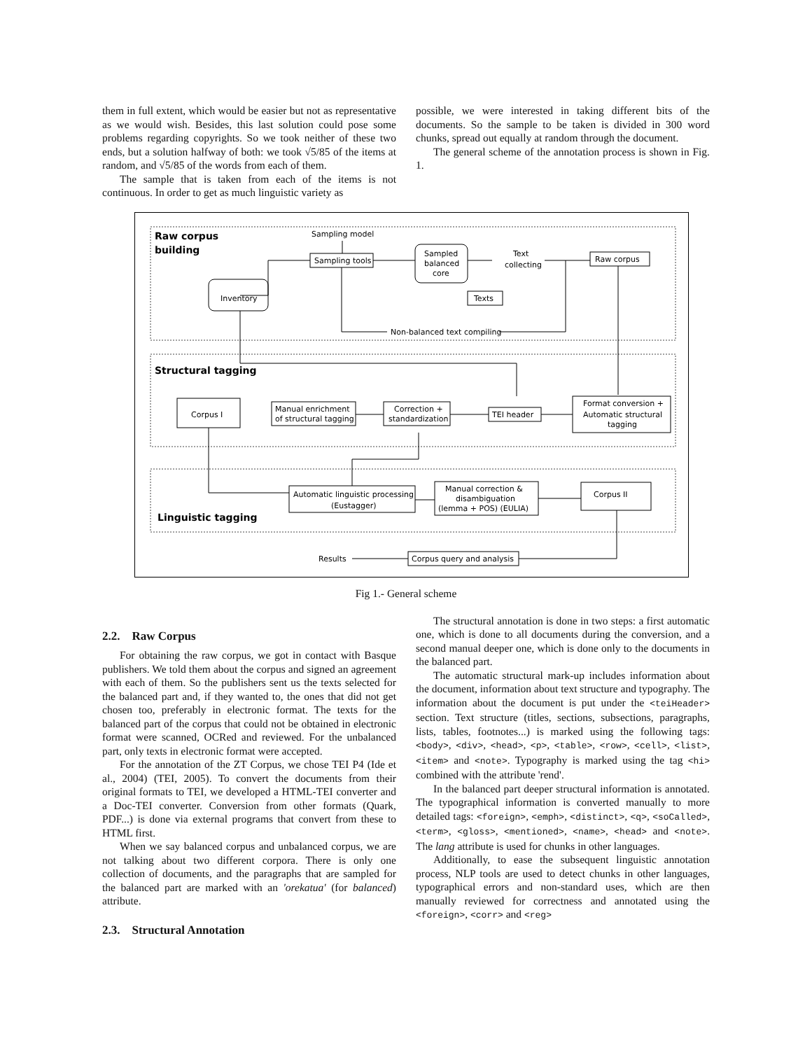them in full extent, which would be easier but not as representative as we would wish. Besides, this last solution could pose some problems regarding copyrights. So we took neither of these two ends, but a solution halfway of both: we took √5/85 of the items at random, and √5/85 of the words from each of them.
The sample that is taken from each of the items is not continuous. In order to get as much linguistic variety as
possible, we were interested in taking different bits of the documents. So the sample to be taken is divided in 300 word chunks, spread out equally at random through the document.
The general scheme of the annotation process is shown in Fig. 1.
Raw corpus
building
Sampling model
Sampling tools
Sampled
balanced
core
Text
collecting
Raw corpus
Inventory
Texts
Non-balanced text compiling
Structural tagging
Format conversion +
Automatic structural
tagging
TEI header
Correction +
standardization
Manual enrichment
of structural tagging
Corpus I
Automatic linguistic processing
(Eustagger)
Manual correction &
disambiguation
(lemma + POS) (EULIA)
Corpus II
Linguistic tagging
Corpus query and analysis
Results
Fig 1.- General scheme
2.2. Raw Corpus
For obtaining the raw corpus, we got in contact with Basque publishers. We told them about the corpus and signed an agreement with each of them. So the publishers sent us the texts selected for the balanced part and, if they wanted to, the ones that did not get chosen too, preferably in electronic format. The texts for the balanced part of the corpus that could not be obtained in electronic format were scanned, OCRed and reviewed. For the unbalanced part, only texts in electronic format were accepted.
For the annotation of the ZT Corpus, we chose TEI P4 (Ide et al., 2004) (TEI, 2005). To convert the documents from their original formats to TEI, we developed a HTML-TEI converter and a Doc-TEI converter. Conversion from other formats (Quark, PDF...) is done via external programs that convert from these to HTML first.
When we say balanced corpus and unbalanced corpus, we are not talking about two different corpora. There is only one collection of documents, and the paragraphs that are sampled for the balanced part are marked with an 'orekatua' (for balanced) attribute.
2.3. Structural Annotation
The structural annotation is done in two steps: a first automatic one, which is done to all documents during the conversion, and a second manual deeper one, which is done only to the documents in the balanced part.
The automatic structural mark-up includes information about the document, information about text structure and typography. The information about the document is put under the <teiHeader> section. Text structure (titles, sections, subsections, paragraphs, lists, tables, footnotes...) is marked using the following tags: <body>, <div>, <head>, <p>, <table>, <row>, <cell>, <list>, <item> and <note>. Typography is marked using the tag <hi> combined with the attribute 'rend'.
In the balanced part deeper structural information is annotated. The typographical information is converted manually to more detailed tags: <foreign>, <emph>, <distinct>, <q>, <soCalled>, <term>, <gloss>, <mentioned>, <name>, <head> and <note>. The lang attribute is used for chunks in other languages.
Additionally, to ease the subsequent linguistic annotation process, NLP tools are used to detect chunks in other languages, typographical errors and non-standard uses, which are then manually reviewed for correctness and annotated using the <foreign>, <corr> and <reg>